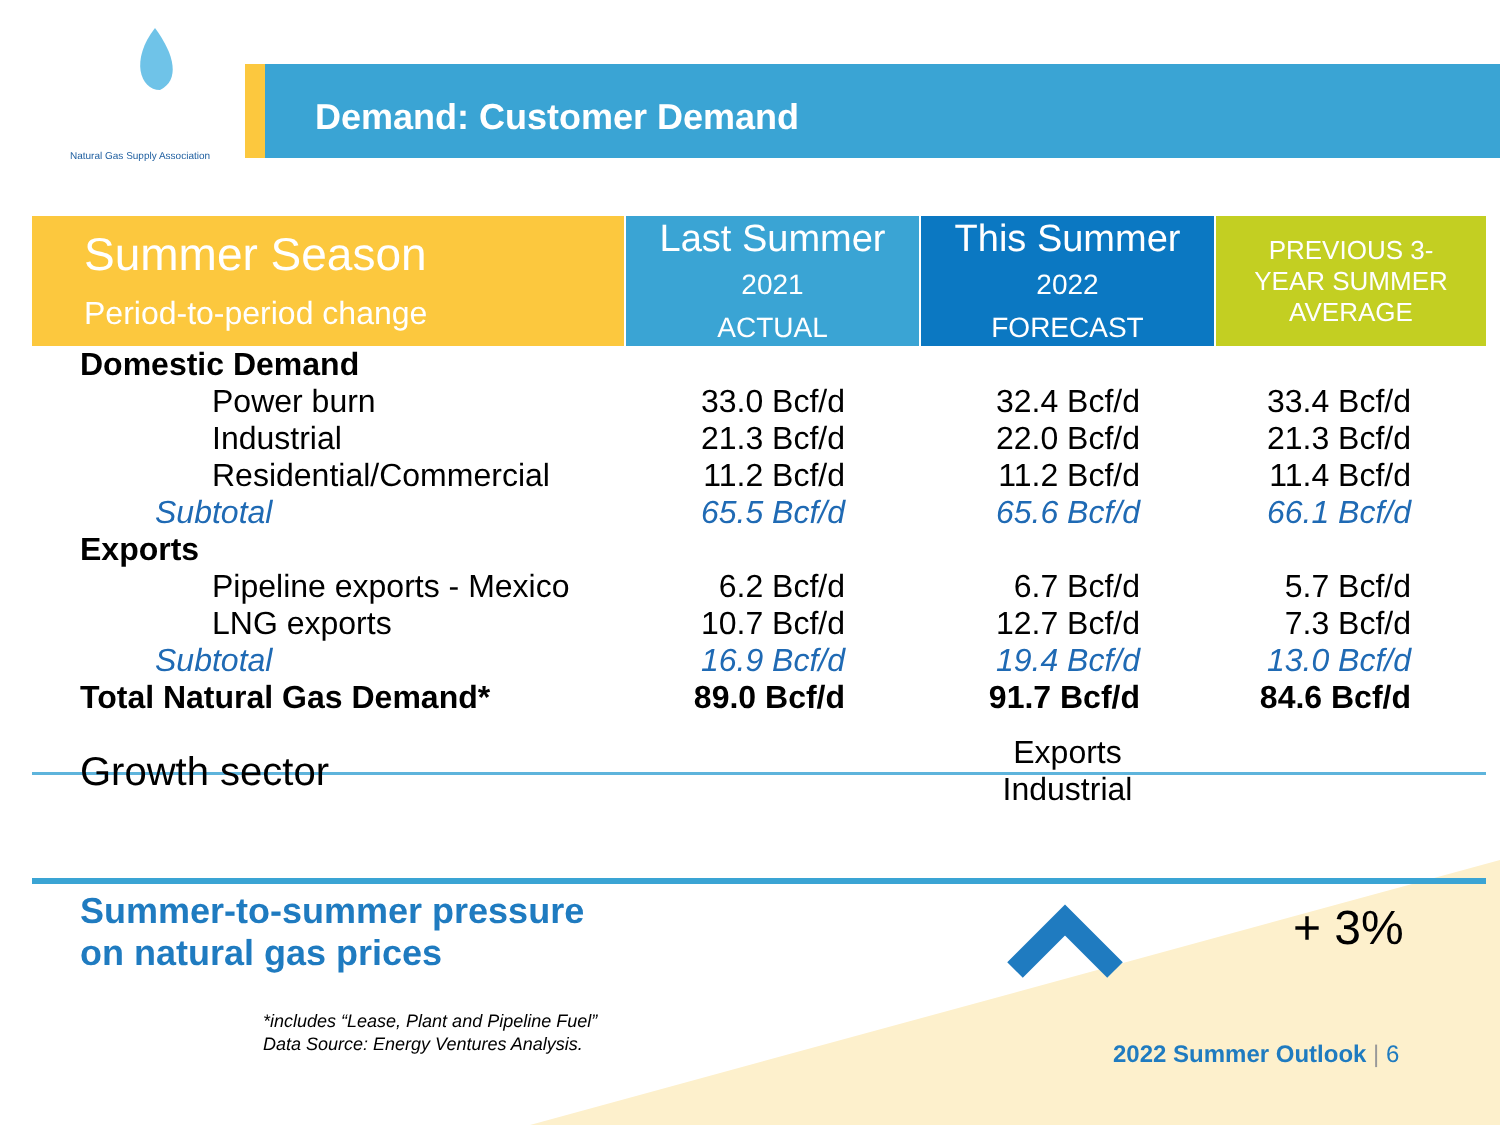Natural Gas Supply Association
Demand: Customer Demand
| Summer Season Period-to-period change | Last Summer 2021 ACTUAL | This Summer 2022 FORECAST | PREVIOUS 3- YEAR SUMMER AVERAGE |
| --- | --- | --- | --- |
| Domestic Demand | | | |
| Power burn | 33.0 Bcf/d | 32.4 Bcf/d | 33.4 Bcf/d |
| Industrial | 21.3 Bcf/d | 22.0 Bcf/d | 21.3 Bcf/d |
| Residential/Commercial | 11.2 Bcf/d | 11.2 Bcf/d | 11.4 Bcf/d |
| Subtotal | 65.5 Bcf/d | 65.6 Bcf/d | 66.1 Bcf/d |
| Exports | | | |
| Pipeline exports - Mexico | 6.2 Bcf/d | 6.7 Bcf/d | 5.7 Bcf/d |
| LNG exports | 10.7 Bcf/d | 12.7 Bcf/d | 7.3 Bcf/d |
| Subtotal | 16.9 Bcf/d | 19.4 Bcf/d | 13.0 Bcf/d |
| Total Natural Gas Demand* | 89.0 Bcf/d | 91.7 Bcf/d | 84.6 Bcf/d |
| Growth sector | | Exports Industrial | |
Summer-to-summer pressure
on natural gas prices
+ 3%
*includes “Lease, Plant and Pipeline Fuel”
Data Source: Energy Ventures Analysis.
2022 Summer Outlook | 6